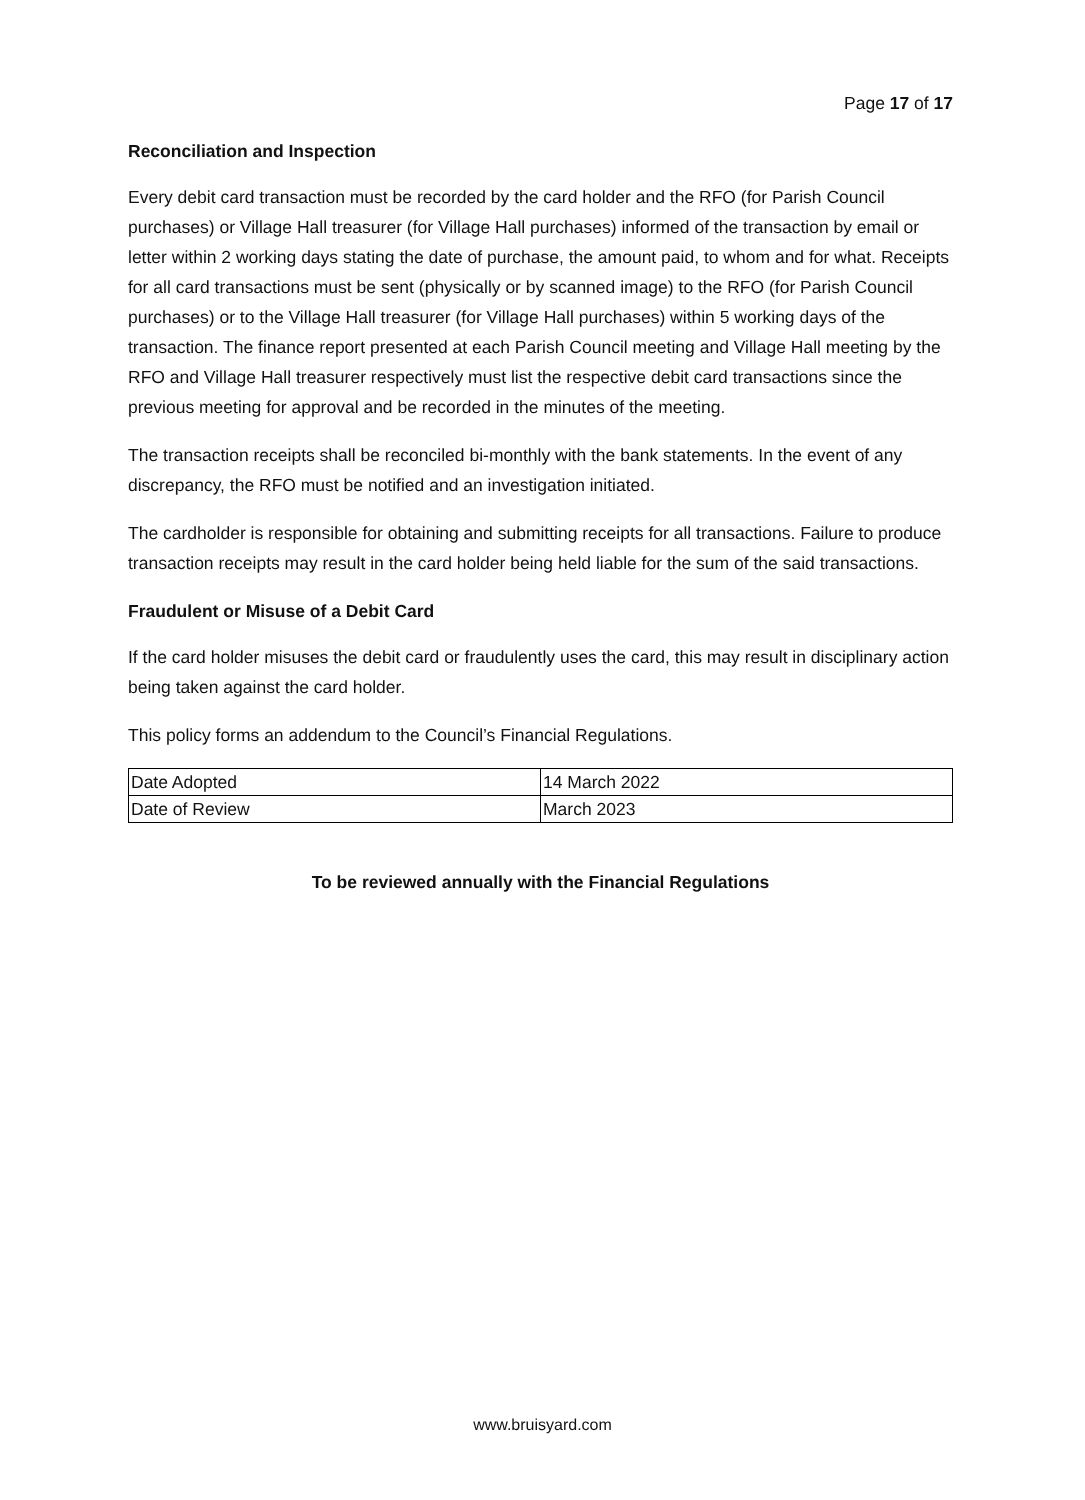Page 17 of 17
Reconciliation and Inspection
Every debit card transaction must be recorded by the card holder and the RFO (for Parish Council purchases) or Village Hall treasurer (for Village Hall purchases) informed of the transaction by email or letter within 2 working days stating the date of purchase, the amount paid, to whom and for what. Receipts for all card transactions must be sent (physically or by scanned image) to the RFO (for Parish Council purchases) or to the Village Hall treasurer (for Village Hall purchases) within 5 working days of the transaction. The finance report presented at each Parish Council meeting and Village Hall meeting by the RFO and Village Hall treasurer respectively must list the respective debit card transactions since the previous meeting for approval and be recorded in the minutes of the meeting.
The transaction receipts shall be reconciled bi-monthly with the bank statements. In the event of any discrepancy, the RFO must be notified and an investigation initiated.
The cardholder is responsible for obtaining and submitting receipts for all transactions. Failure to produce transaction receipts may result in the card holder being held liable for the sum of the said transactions.
Fraudulent or Misuse of a Debit Card
If the card holder misuses the debit card or fraudulently uses the card, this may result in disciplinary action being taken against the card holder.
This policy forms an addendum to the Council’s Financial Regulations.
| Date Adopted | 14 March 2022 |
| Date of Review | March 2023 |
To be reviewed annually with the Financial Regulations
www.bruisyard.com